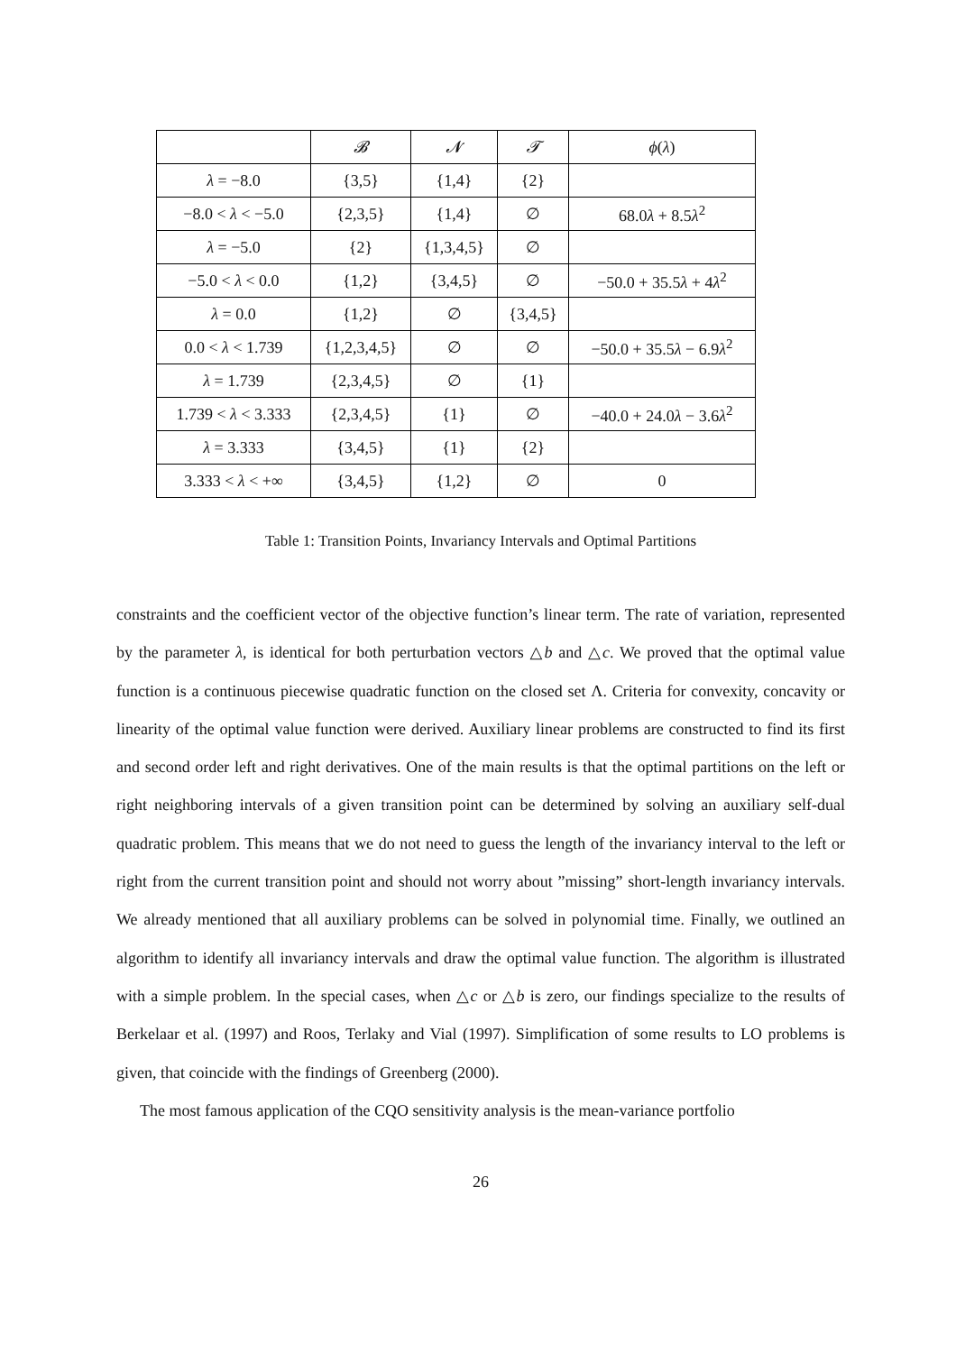| | 𝓑 | 𝓝 | 𝓣 | ϕ ( λ ) |
| --- | --- | --- | --- | --- |
| λ = −8.0 | {3,5} | {1,4} | {2} | |
| −8.0 < λ < −5.0 | {2,3,5} | {1,4} | ∅ | 68.0 λ + 8.5 λ<sup>2</sup> |
| λ = −5.0 | {2} | {1,3,4,5} | ∅ | |
| −5.0 < λ < 0.0 | {1,2} | {3,4,5} | ∅ | −50.0 + 35.5 λ + 4 λ<sup>2</sup> |
| λ = 0.0 | {1,2} | ∅ | {3,4,5} | |
| 0.0 < λ < 1.739 | {1,2,3,4,5} | ∅ | ∅ | −50.0 + 35.5 λ − 6.9 λ<sup>2</sup> |
| λ = 1.739 | {2,3,4,5} | ∅ | {1} | |
| 1.739 < λ < 3.333 | {2,3,4,5} | {1} | ∅ | −40.0 + 24.0 λ − 3.6 λ<sup>2</sup> |
| λ = 3.333 | {3,4,5} | {1} | {2} | |
| 3.333 < λ < +∞ | {3,4,5} | {1,2} | ∅ | 0 |
Table 1: Transition Points, Invariancy Intervals and Optimal Partitions
constraints and the coefficient vector of the objective function’s linear term. The rate of variation, represented by the parameter λ, is identical for both perturbation vectors △b and △c. We proved that the optimal value function is a continuous piecewise quadratic function on the closed set Λ. Criteria for convexity, concavity or linearity of the optimal value function were derived. Auxiliary linear problems are constructed to find its first and second order left and right derivatives. One of the main results is that the optimal partitions on the left or right neighboring intervals of a given transition point can be determined by solving an auxiliary self-dual quadratic problem. This means that we do not need to guess the length of the invariancy interval to the left or right from the current transition point and should not worry about ”missing” short-length invariancy intervals. We already mentioned that all auxiliary problems can be solved in polynomial time. Finally, we outlined an algorithm to identify all invariancy intervals and draw the optimal value function. The algorithm is illustrated with a simple problem. In the special cases, when △c or △b is zero, our findings specialize to the results of Berkelaar et al. (1997) and Roos, Terlaky and Vial (1997). Simplification of some results to LO problems is given, that coincide with the findings of Greenberg (2000).
The most famous application of the CQO sensitivity analysis is the mean-variance portfolio
26